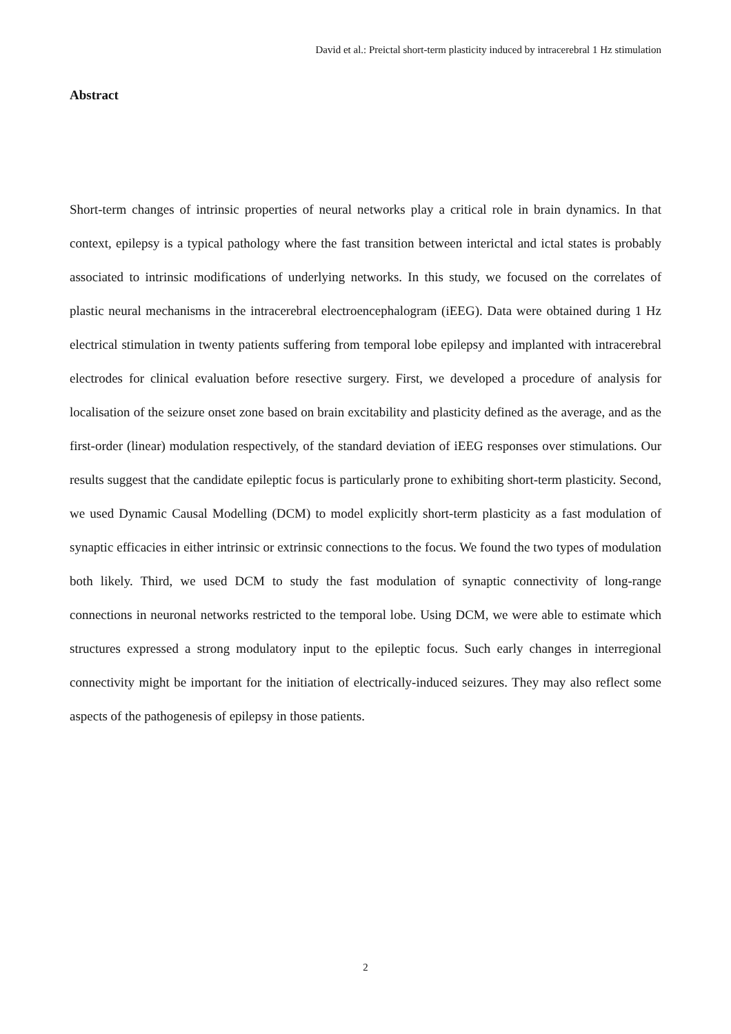David et al.: Preictal short-term plasticity induced by intracerebral 1 Hz stimulation
Abstract
Short-term changes of intrinsic properties of neural networks play a critical role in brain dynamics. In that context, epilepsy is a typical pathology where the fast transition between interictal and ictal states is probably associated to intrinsic modifications of underlying networks. In this study, we focused on the correlates of plastic neural mechanisms in the intracerebral electroencephalogram (iEEG). Data were obtained during 1 Hz electrical stimulation in twenty patients suffering from temporal lobe epilepsy and implanted with intracerebral electrodes for clinical evaluation before resective surgery. First, we developed a procedure of analysis for localisation of the seizure onset zone based on brain excitability and plasticity defined as the average, and as the first-order (linear) modulation respectively, of the standard deviation of iEEG responses over stimulations. Our results suggest that the candidate epileptic focus is particularly prone to exhibiting short-term plasticity. Second, we used Dynamic Causal Modelling (DCM) to model explicitly short-term plasticity as a fast modulation of synaptic efficacies in either intrinsic or extrinsic connections to the focus. We found the two types of modulation both likely. Third, we used DCM to study the fast modulation of synaptic connectivity of long-range connections in neuronal networks restricted to the temporal lobe. Using DCM, we were able to estimate which structures expressed a strong modulatory input to the epileptic focus. Such early changes in interregional connectivity might be important for the initiation of electrically-induced seizures. They may also reflect some aspects of the pathogenesis of epilepsy in those patients.
2